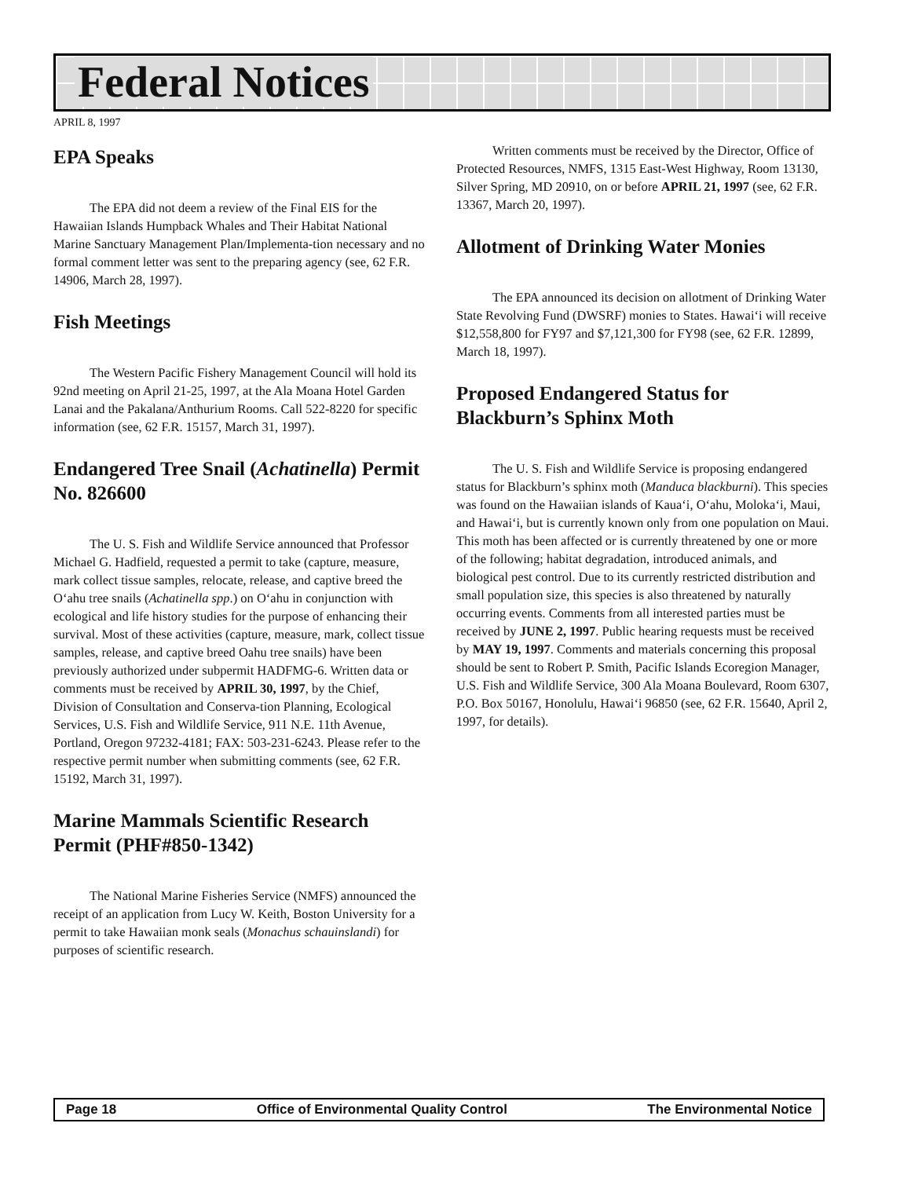Federal Notices
APRIL 8, 1997
EPA Speaks
The EPA did not deem a review of the Final EIS for the Hawaiian Islands Humpback Whales and Their Habitat National Marine Sanctuary Management Plan/Implementa-tion necessary and no formal comment letter was sent to the preparing agency (see, 62 F.R. 14906, March 28, 1997).
Fish Meetings
The Western Pacific Fishery Management Council will hold its 92nd meeting on April 21-25, 1997, at the Ala Moana Hotel Garden Lanai and the Pakalana/Anthurium Rooms. Call 522-8220 for specific information (see, 62 F.R. 15157, March 31, 1997).
Endangered Tree Snail (Achatinella) Permit No. 826600
The U. S. Fish and Wildlife Service announced that Professor Michael G. Hadfield, requested a permit to take (capture, measure, mark collect tissue samples, relocate, release, and captive breed the O‘ahu tree snails (Achatinella spp.) on O‘ahu in conjunction with ecological and life history studies for the purpose of enhancing their survival. Most of these activities (capture, measure, mark, collect tissue samples, release, and captive breed Oahu tree snails) have been previously authorized under subpermit HADFMG-6. Written data or comments must be received by APRIL 30, 1997, by the Chief, Division of Consultation and Conserva-tion Planning, Ecological Services, U.S. Fish and Wildlife Service, 911 N.E. 11th Avenue, Portland, Oregon 97232-4181; FAX: 503-231-6243. Please refer to the respective permit number when submitting comments (see, 62 F.R. 15192, March 31, 1997).
Marine Mammals Scientific Research Permit (PHF#850-1342)
The National Marine Fisheries Service (NMFS) announced the receipt of an application from Lucy W. Keith, Boston University for a permit to take Hawaiian monk seals (Monachus schauinslandi) for purposes of scientific research.
Written comments must be received by the Director, Office of Protected Resources, NMFS, 1315 East-West Highway, Room 13130, Silver Spring, MD 20910, on or before APRIL 21, 1997 (see, 62 F.R. 13367, March 20, 1997).
Allotment of Drinking Water Monies
The EPA announced its decision on allotment of Drinking Water State Revolving Fund (DWSRF) monies to States. Hawai‘i will receive $12,558,800 for FY97 and $7,121,300 for FY98 (see, 62 F.R. 12899, March 18, 1997).
Proposed Endangered Status for Blackburn’s Sphinx Moth
The U. S. Fish and Wildlife Service is proposing endangered status for Blackburn’s sphinx moth (Manduca blackburni). This species was found on the Hawaiian islands of Kaua‘i, O‘ahu, Moloka‘i, Maui, and Hawai‘i, but is currently known only from one population on Maui. This moth has been affected or is currently threatened by one or more of the following; habitat degradation, introduced animals, and biological pest control. Due to its currently restricted distribution and small population size, this species is also threatened by naturally occurring events. Comments from all interested parties must be received by JUNE 2, 1997. Public hearing requests must be received by MAY 19, 1997. Comments and materials concerning this proposal should be sent to Robert P. Smith, Pacific Islands Ecoregion Manager, U.S. Fish and Wildlife Service, 300 Ala Moana Boulevard, Room 6307, P.O. Box 50167, Honolulu, Hawai‘i 96850 (see, 62 F.R. 15640, April 2, 1997, for details).
Page 18 Office of Environmental Quality Control The Environmental Notice